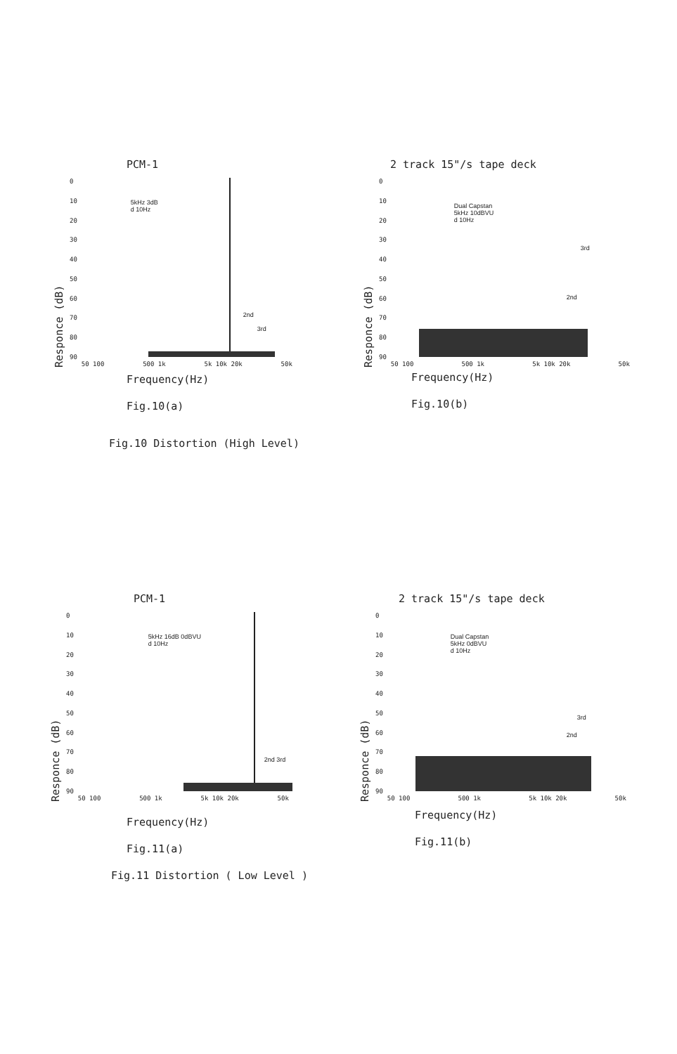PCM-1
Responce (dB)
0
10
20
30
40
50
60
70
80
90
5kHz 3dB
d 10Hz
2nd
3rd
50 100 500 1k 5k 10k 20k 50k
Frequency(Hz)
Fig.10(a)
Fig.10 Distortion (High Level)
2 track 15"/s tape deck
Responce (dB)
0
10
20
30
40
50
60
70
80
90
Dual Capstan
5kHz 10dBVU
d 10Hz
3rd
2nd
50 100 500 1k 5k 10k 20k 50k
Frequency(Hz)
Fig.10(b)
PCM-1
Responce (dB)
0
10
20
30
40
50
60
70
80
90
5kHz 16dB 0dBVU
d 10Hz
2nd 3rd
50 100 500 1k 5k 10k 20k 50k
Frequency(Hz)
Fig.11(a)
Fig.11 Distortion ( Low Level )
2 track 15"/s tape deck
Responce (dB)
0
10
20
30
40
50
60
70
80
90
Dual Capstan
5kHz 0dBVU
d 10Hz
3rd
2nd
50 100 500 1k 5k 10k 20k 50k
Frequency(Hz)
Fig.11(b)